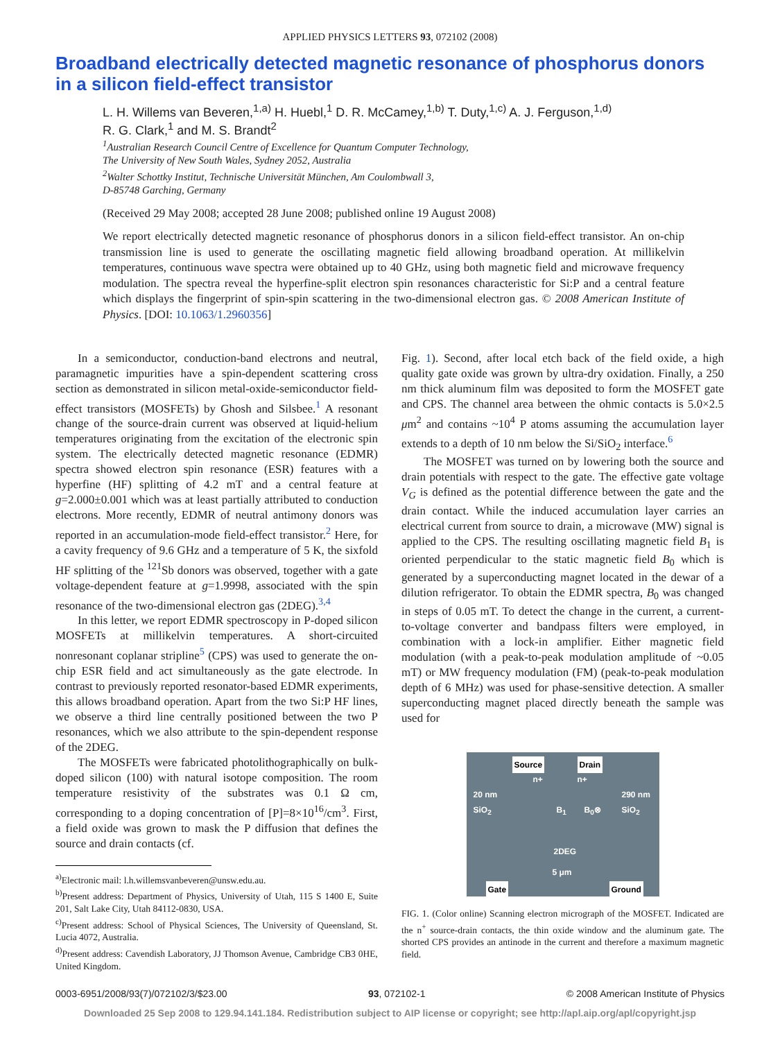APPLIED PHYSICS LETTERS 93, 072102 (2008)
Broadband electrically detected magnetic resonance of phosphorus donors in a silicon field-effect transistor
L. H. Willems van Beveren,<sup>1,a)</sup> H. Huebl,<sup>1</sup> D. R. McCamey,<sup>1,b)</sup> T. Duty,<sup>1,c)</sup> A. J. Ferguson,<sup>1,d)</sup>
R. G. Clark,<sup>1</sup> and M. S. Brandt<sup>2</sup>
<sup>1</sup> Australian Research Council Centre of Excellence for Quantum Computer Technology,
The University of New South Wales, Sydney 2052, Australia
<sup>2</sup> Walter Schottky Institut, Technische Universität München, Am Coulombwall 3,
D-85748 Garching, Germany
(Received 29 May 2008; accepted 28 June 2008; published online 19 August 2008)
We report electrically detected magnetic resonance of phosphorus donors in a silicon field-effect transistor. An on-chip transmission line is used to generate the oscillating magnetic field allowing broadband operation. At millikelvin temperatures, continuous wave spectra were obtained up to 40 GHz, using both magnetic field and microwave frequency modulation. The spectra reveal the hyperfine-split electron spin resonances characteristic for Si:P and a central feature which displays the fingerprint of spin-spin scattering in the two-dimensional electron gas. © 2008 American Institute of Physics. [DOI: 10.1063/1.2960356]
In a semiconductor, conduction-band electrons and neutral, paramagnetic impurities have a spin-dependent scattering cross section as demonstrated in silicon metal-oxide-semiconductor field-effect transistors (MOSFETs) by Ghosh and Silsbee.<sup>1</sup> A resonant change of the source-drain current was observed at liquid-helium temperatures originating from the excitation of the electronic spin system. The electrically detected magnetic resonance (EDMR) spectra showed electron spin resonance (ESR) features with a hyperfine (HF) splitting of 4.2 mT and a central feature at g=2.000±0.001 which was at least partially attributed to conduction electrons. More recently, EDMR of neutral antimony donors was reported in an accumulation-mode field-effect transistor.<sup>2</sup> Here, for a cavity frequency of 9.6 GHz and a temperature of 5 K, the sixfold HF splitting of the <sup>121</sup>Sb donors was observed, together with a gate voltage-dependent feature at g=1.9998, associated with the spin resonance of the two-dimensional electron gas (2DEG).<sup>3,4</sup>
In this letter, we report EDMR spectroscopy in P-doped silicon MOSFETs at millikelvin temperatures. A short-circuited nonresonant coplanar stripline<sup>5</sup> (CPS) was used to generate the on-chip ESR field and act simultaneously as the gate electrode. In contrast to previously reported resonator-based EDMR experiments, this allows broadband operation. Apart from the two Si:P HF lines, we observe a third line centrally positioned between the two P resonances, which we also attribute to the spin-dependent response of the 2DEG.
The MOSFETs were fabricated photolithographically on bulk-doped silicon (100) with natural isotope composition. The room temperature resistivity of the substrates was 0.1 Ω cm, corresponding to a doping concentration of [P]=8×10<sup>16</sup>/cm<sup>3</sup>. First, a field oxide was grown to mask the P diffusion that defines the source and drain contacts (cf.
<sup>a)</sup> Electronic mail: l.h.willemsvanbeveren@unsw.edu.au.
<sup>b)</sup> Present address: Department of Physics, University of Utah, 115 S 1400 E, Suite 201, Salt Lake City, Utah 84112-0830, USA.
<sup>c)</sup> Present address: School of Physical Sciences, The University of Queensland, St. Lucia 4072, Australia.
<sup>d)</sup> Present address: Cavendish Laboratory, JJ Thomson Avenue, Cambridge CB3 0HE, United Kingdom.
Fig. 1). Second, after local etch back of the field oxide, a high quality gate oxide was grown by ultra-dry oxidation. Finally, a 250 nm thick aluminum film was deposited to form the MOSFET gate and CPS. The channel area between the ohmic contacts is 5.0×2.5 μm<sup>2</sup> and contains ~10<sup>4</sup> P atoms assuming the accumulation layer extends to a depth of 10 nm below the Si/SiO<sub>2</sub> interface.<sup>6</sup>
The MOSFET was turned on by lowering both the source and drain potentials with respect to the gate. The effective gate voltage V<sub>G</sub> is defined as the potential difference between the gate and the drain contact. While the induced accumulation layer carries an electrical current from source to drain, a microwave (MW) signal is applied to the CPS. The resulting oscillating magnetic field B<sub>1</sub> is oriented perpendicular to the static magnetic field B<sub>0</sub> which is generated by a superconducting magnet located in the dewar of a dilution refrigerator. To obtain the EDMR spectra, B<sub>0</sub> was changed in steps of 0.05 mT. To detect the change in the current, a current-to-voltage converter and bandpass filters were employed, in combination with a lock-in amplifier. Either magnetic field modulation (with a peak-to-peak modulation amplitude of ~0.05 mT) or MW frequency modulation (FM) (peak-to-peak modulation depth of 6 MHz) was used for phase-sensitive detection. A smaller superconducting magnet placed directly beneath the sample was used for
Source Drain
n+ n+
20 nm
SiO<sub>2</sub>
290 nm
SiO<sub>2</sub>
B<sub>1</sub> B<sub>0</sub>⊗
2DEG
5 μm
Gate Ground
FIG. 1. (Color online) Scanning electron micrograph of the MOSFET. Indicated are the n<sup>+</sup> source-drain contacts, the thin oxide window and the aluminum gate. The shorted CPS provides an antinode in the current and therefore a maximum magnetic field.
0003-6951/2008/93(7)/072102/3/$23.00 93, 072102-1 © 2008 American Institute of Physics
Downloaded 25 Sep 2008 to 129.94.141.184. Redistribution subject to AIP license or copyright; see http://apl.aip.org/apl/copyright.jsp